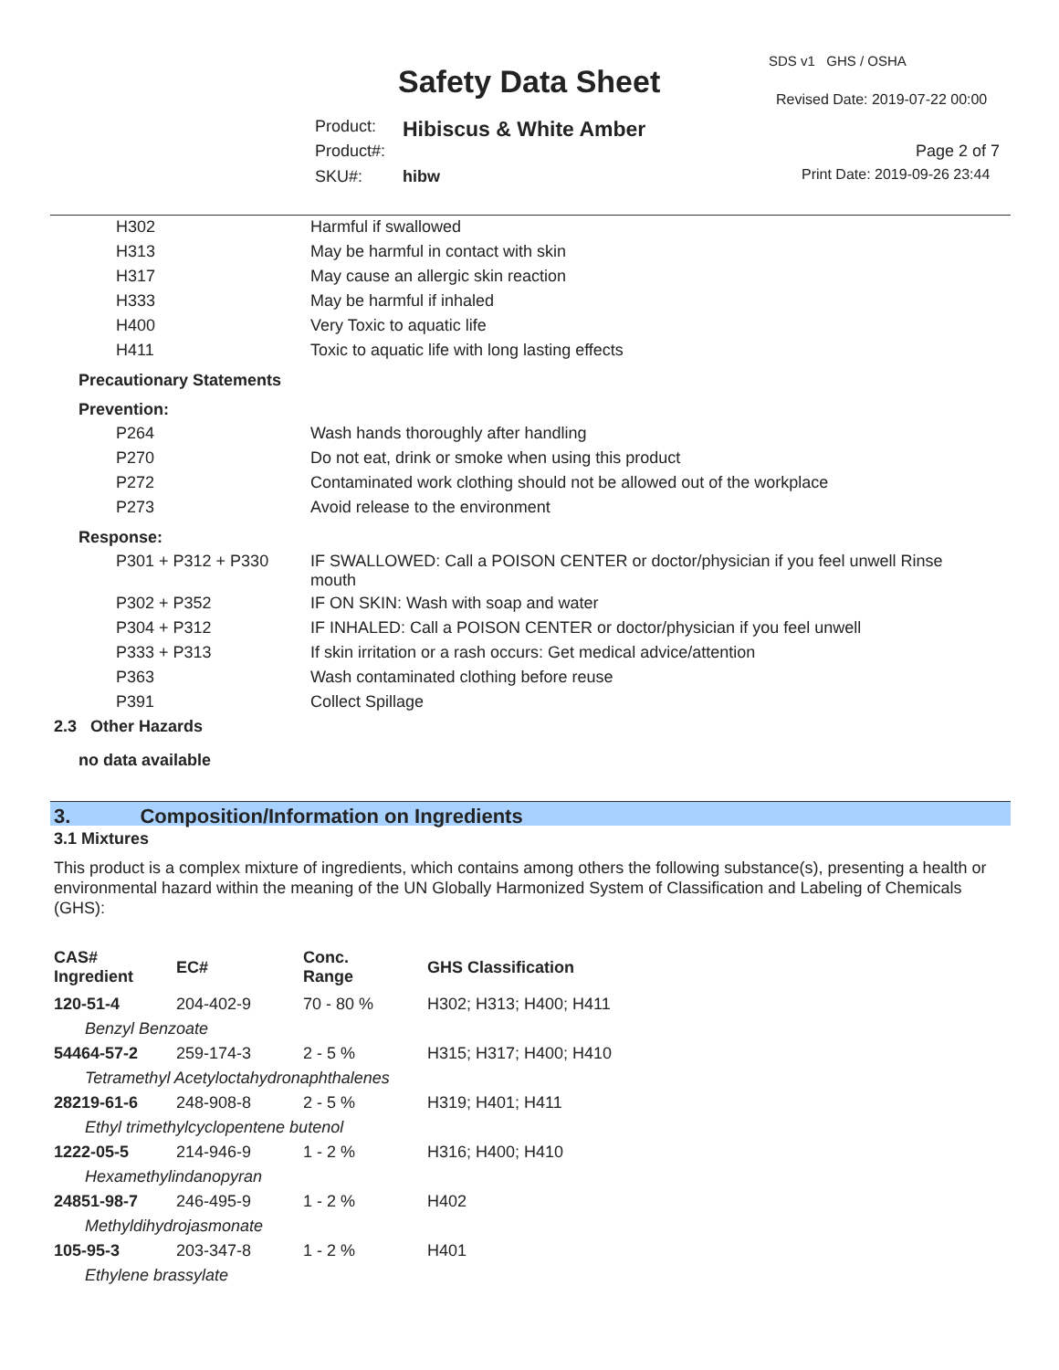SDS v1 GHS / OSHA
Safety Data Sheet Revised Date: 2019-07-22 00:00
Product: Hibiscus & White Amber
Product#: Page 2 of 7
SKU#: hibw Print Date: 2019-09-26 23:44
| H302 | Harmful if swallowed |
| H313 | May be harmful in contact with skin |
| H317 | May cause an allergic skin reaction |
| H333 | May be harmful if inhaled |
| H400 | Very Toxic to aquatic life |
| H411 | Toxic to aquatic life with long lasting effects |
Precautionary Statements
Prevention:
| P264 | Wash hands thoroughly after handling |
| P270 | Do not eat, drink or smoke when using this product |
| P272 | Contaminated work clothing should not be allowed out of the workplace |
| P273 | Avoid release to the environment |
Response:
| P301 + P312 + P330 | IF SWALLOWED: Call a POISON CENTER or doctor/physician if you feel unwell Rinse mouth |
| P302 + P352 | IF ON SKIN: Wash with soap and water |
| P304 + P312 | IF INHALED: Call a POISON CENTER or doctor/physician if you feel unwell |
| P333 + P313 | If skin irritation or a rash occurs: Get medical advice/attention |
| P363 | Wash contaminated clothing before reuse |
| P391 | Collect Spillage |
2.3 Other Hazards
no data available
3. Composition/Information on Ingredients
3.1 Mixtures
This product is a complex mixture of ingredients, which contains among others the following substance(s), presenting a health or environmental hazard within the meaning of the UN Globally Harmonized System of Classification and Labeling of Chemicals (GHS):
| CAS# Ingredient | EC# | Conc. Range | GHS Classification |
| 120-51-4 | 204-402-9 | 70 - 80 % | H302; H313; H400; H411 |
| Benzyl Benzoate | | | |
| 54464-57-2 | 259-174-3 | 2 - 5 % | H315; H317; H400; H410 |
| Tetramethyl Acetyloctahydronaphthalenes | | | |
| 28219-61-6 | 248-908-8 | 2 - 5 % | H319; H401; H411 |
| Ethyl trimethylcyclopentene butenol | | | |
| 1222-05-5 | 214-946-9 | 1 - 2 % | H316; H400; H410 |
| Hexamethylindanopyran | | | |
| 24851-98-7 | 246-495-9 | 1 - 2 % | H402 |
| Methyldihydrojasmonate | | | |
| 105-95-3 | 203-347-8 | 1 - 2 % | H401 |
| Ethylene brassylate | | | |